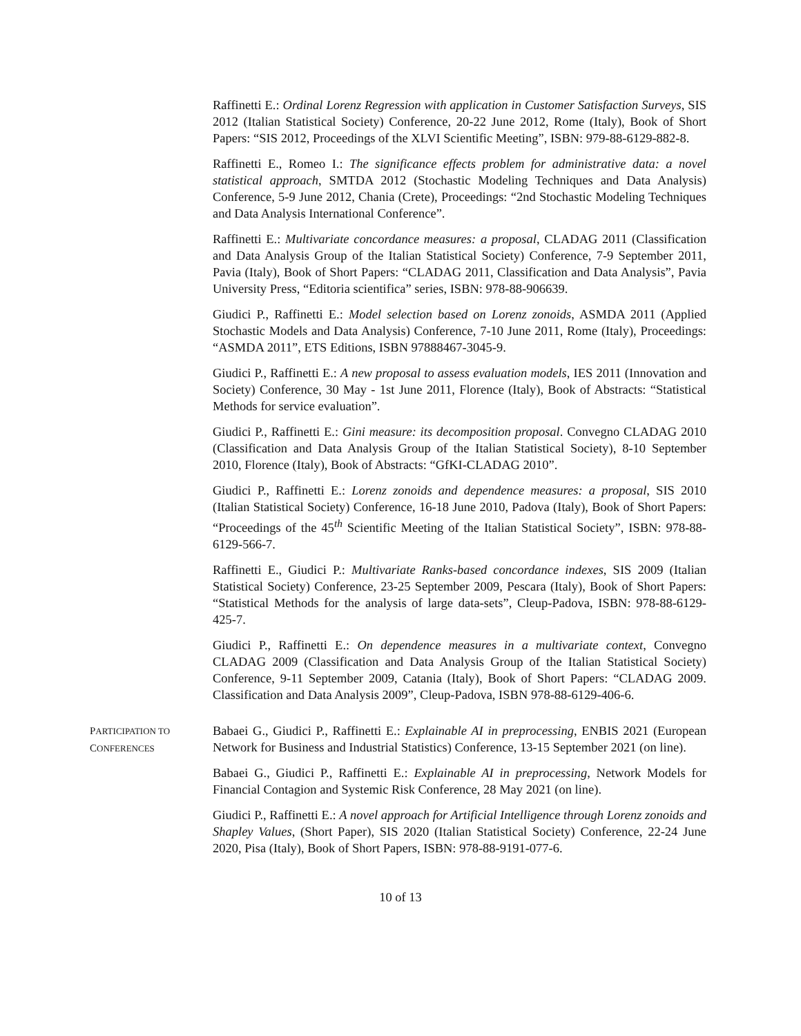Raffinetti E.: Ordinal Lorenz Regression with application in Customer Satisfaction Surveys, SIS 2012 (Italian Statistical Society) Conference, 20-22 June 2012, Rome (Italy), Book of Short Papers: “SIS 2012, Proceedings of the XLVI Scientific Meeting”, ISBN: 979-88-6129-882-8.
Raffinetti E., Romeo I.: The significance effects problem for administrative data: a novel statistical approach, SMTDA 2012 (Stochastic Modeling Techniques and Data Analysis) Conference, 5-9 June 2012, Chania (Crete), Proceedings: “2nd Stochastic Modeling Techniques and Data Analysis International Conference”.
Raffinetti E.: Multivariate concordance measures: a proposal, CLADAG 2011 (Classification and Data Analysis Group of the Italian Statistical Society) Conference, 7-9 September 2011, Pavia (Italy), Book of Short Papers: “CLADAG 2011, Classification and Data Analysis”, Pavia University Press, “Editoria scientifica” series, ISBN: 978-88-906639.
Giudici P., Raffinetti E.: Model selection based on Lorenz zonoids, ASMDA 2011 (Applied Stochastic Models and Data Analysis) Conference, 7-10 June 2011, Rome (Italy), Proceedings: “ASMDA 2011”, ETS Editions, ISBN 97888467-3045-9.
Giudici P., Raffinetti E.: A new proposal to assess evaluation models, IES 2011 (Innovation and Society) Conference, 30 May - 1st June 2011, Florence (Italy), Book of Abstracts: “Statistical Methods for service evaluation”.
Giudici P., Raffinetti E.: Gini measure: its decomposition proposal. Convegno CLADAG 2010 (Classification and Data Analysis Group of the Italian Statistical Society), 8-10 September 2010, Florence (Italy), Book of Abstracts: “GfKI-CLADAG 2010”.
Giudici P., Raffinetti E.: Lorenz zonoids and dependence measures: a proposal, SIS 2010 (Italian Statistical Society) Conference, 16-18 June 2010, Padova (Italy), Book of Short Papers: “Proceedings of the 45<sup>th</sup> Scientific Meeting of the Italian Statistical Society”, ISBN: 978-88-6129-566-7.
Raffinetti E., Giudici P.: Multivariate Ranks-based concordance indexes, SIS 2009 (Italian Statistical Society) Conference, 23-25 September 2009, Pescara (Italy), Book of Short Papers: “Statistical Methods for the analysis of large data-sets”, Cleup-Padova, ISBN: 978-88-6129-425-7.
Giudici P., Raffinetti E.: On dependence measures in a multivariate context, Convegno CLADAG 2009 (Classification and Data Analysis Group of the Italian Statistical Society) Conference, 9-11 September 2009, Catania (Italy), Book of Short Papers: “CLADAG 2009. Classification and Data Analysis 2009”, Cleup-Padova, ISBN 978-88-6129-406-6.
PARTICIPATION TO
CONFERENCES
Babaei G., Giudici P., Raffinetti E.: Explainable AI in preprocessing, ENBIS 2021 (European Network for Business and Industrial Statistics) Conference, 13-15 September 2021 (on line).
Babaei G., Giudici P., Raffinetti E.: Explainable AI in preprocessing, Network Models for Financial Contagion and Systemic Risk Conference, 28 May 2021 (on line).
Giudici P., Raffinetti E.: A novel approach for Artificial Intelligence through Lorenz zonoids and Shapley Values, (Short Paper), SIS 2020 (Italian Statistical Society) Conference, 22-24 June 2020, Pisa (Italy), Book of Short Papers, ISBN: 978-88-9191-077-6.
10 of 13